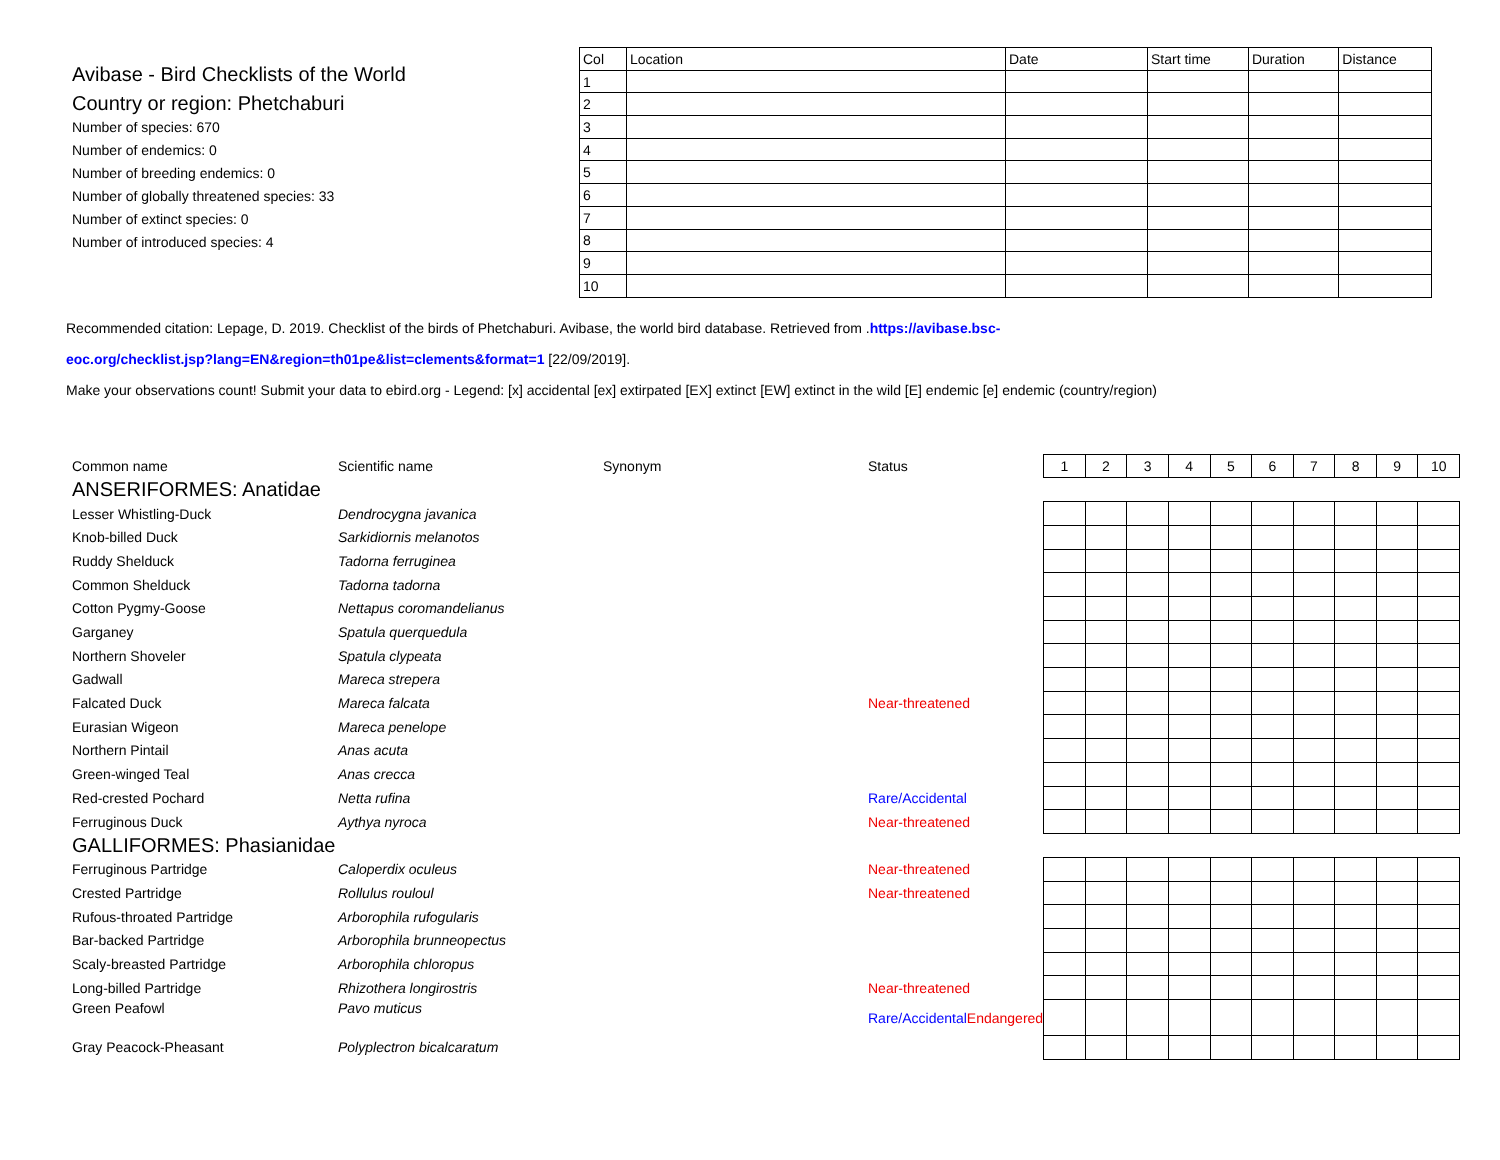Avibase - Bird Checklists of the World
Country or region: Phetchaburi
Number of species: 670
Number of endemics: 0
Number of breeding endemics: 0
Number of globally threatened species: 33
Number of extinct species: 0
Number of introduced species: 4
| Col | Location | Date | Start time | Duration | Distance |
| --- | --- | --- | --- | --- | --- |
| 1 | | | | | |
| 2 | | | | | |
| 3 | | | | | |
| 4 | | | | | |
| 5 | | | | | |
| 6 | | | | | |
| 7 | | | | | |
| 8 | | | | | |
| 9 | | | | | |
| 10 | | | | | |
Recommended citation: Lepage, D. 2019. Checklist of the birds of Phetchaburi. Avibase, the world bird database. Retrieved from .https://avibase.bsc-
eoc.org/checklist.jsp?lang=EN&region=th01pe&list=clements&format=1 [22/09/2019].
Make your observations count! Submit your data to ebird.org - Legend: [x] accidental [ex] extirpated [EX] extinct [EW] extinct in the wild [E] endemic [e] endemic (country/region)
| Common name | Scientific name | Synonym | Status | 1 | 2 | 3 | 4 | 5 | 6 | 7 | 8 | 9 | 10 |
| ANSERIFORMES: Anatidae | | | | | | | | | | | | | |
| Lesser Whistling-Duck | Dendrocygna javanica | | | | | | | | | | | | |
| Knob-billed Duck | Sarkidiornis melanotos | | | | | | | | | | | | |
| Ruddy Shelduck | Tadorna ferruginea | | | | | | | | | | | | |
| Common Shelduck | Tadorna tadorna | | | | | | | | | | | | |
| Cotton Pygmy-Goose | Nettapus coromandelianus | | | | | | | | | | | | |
| Garganey | Spatula querquedula | | | | | | | | | | | | |
| Northern Shoveler | Spatula clypeata | | | | | | | | | | | | |
| Gadwall | Mareca strepera | | | | | | | | | | | | |
| Falcated Duck | Mareca falcata | | Near-threatened | | | | | | | | | | |
| Eurasian Wigeon | Mareca penelope | | | | | | | | | | | | |
| Northern Pintail | Anas acuta | | | | | | | | | | | | |
| Green-winged Teal | Anas crecca | | | | | | | | | | | | |
| Red-crested Pochard | Netta rufina | | Rare/Accidental | | | | | | | | | | |
| Ferruginous Duck | Aythya nyroca | | Near-threatened | | | | | | | | | | |
| GALLIFORMES: Phasianidae | | | | | | | | | | | | | |
| Ferruginous Partridge | Caloperdix oculeus | | Near-threatened | | | | | | | | | | |
| Crested Partridge | Rollulus rouloul | | Near-threatened | | | | | | | | | | |
| Rufous-throated Partridge | Arborophila rufogularis | | | | | | | | | | | | |
| Bar-backed Partridge | Arborophila brunneopectus | | | | | | | | | | | | |
| Scaly-breasted Partridge | Arborophila chloropus | | | | | | | | | | | | |
| Long-billed Partridge | Rhizothera longirostris | | Near-threatened | | | | | | | | | | |
| Green Peafowl | Pavo muticus | | Rare/Accidental Endangered | | | | | | | | | | |
| Gray Peacock-Pheasant | Polyplectron bicalcaratum | | | | | | | | | | | | |